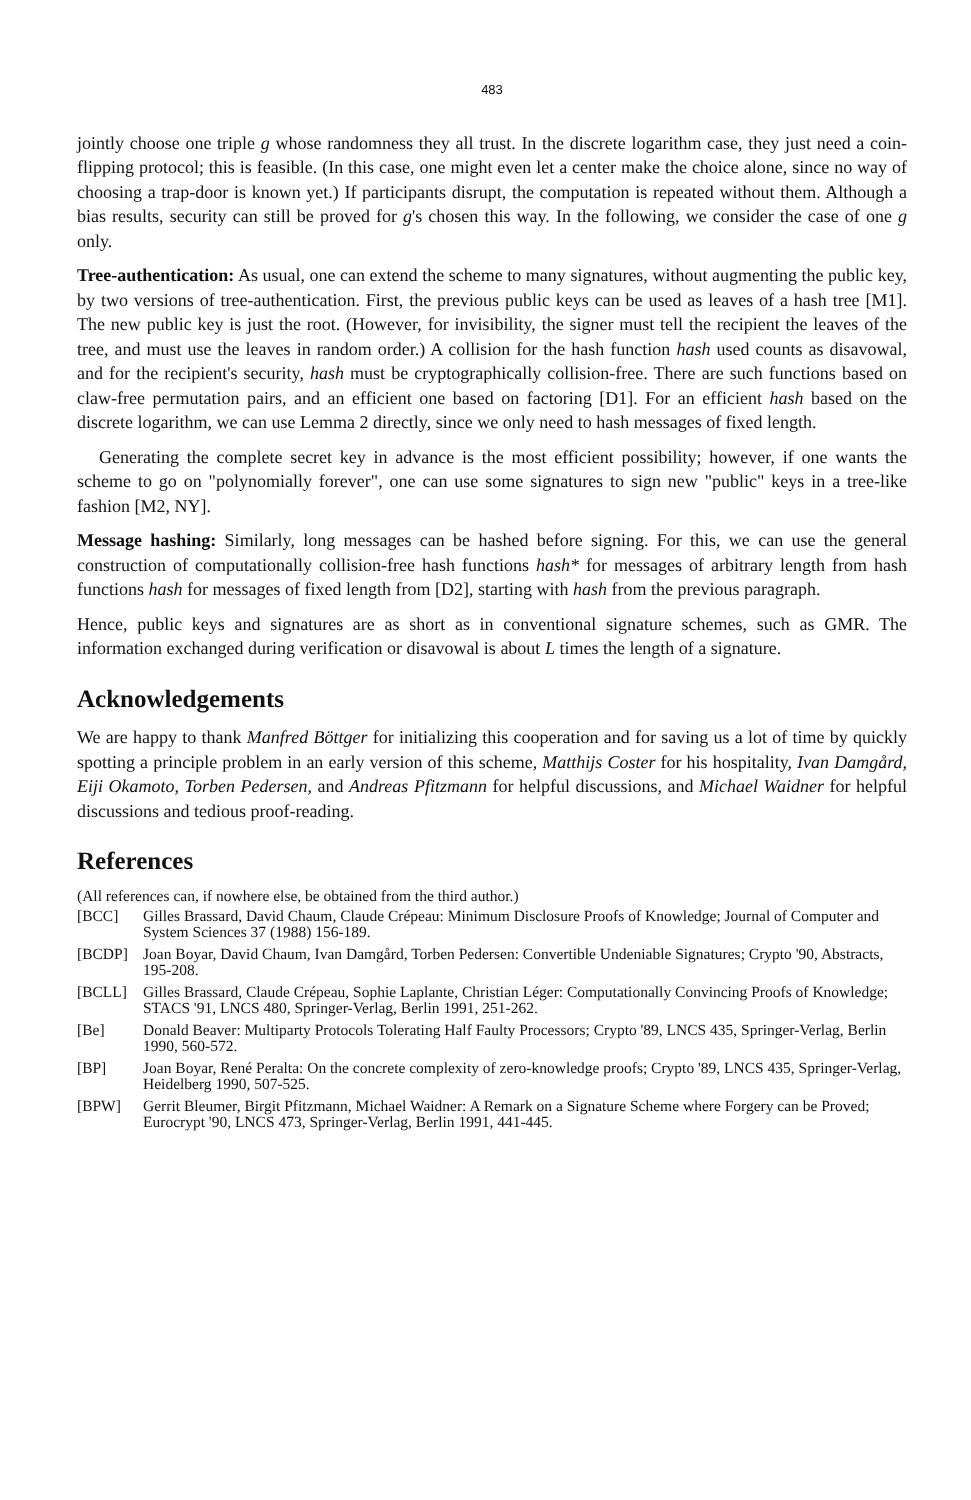483
jointly choose one triple g whose randomness they all trust. In the discrete logarithm case, they just need a coin-flipping protocol; this is feasible. (In this case, one might even let a center make the choice alone, since no way of choosing a trap-door is known yet.) If participants disrupt, the computation is repeated without them. Although a bias results, security can still be proved for g's chosen this way. In the following, we consider the case of one g only.
Tree-authentication: As usual, one can extend the scheme to many signatures, without augmenting the public key, by two versions of tree-authentication. First, the previous public keys can be used as leaves of a hash tree [M1]. The new public key is just the root. (However, for invisibility, the signer must tell the recipient the leaves of the tree, and must use the leaves in random order.) A collision for the hash function hash used counts as disavowal, and for the recipient's security, hash must be cryptographically collision-free. There are such functions based on claw-free permutation pairs, and an efficient one based on factoring [D1]. For an efficient hash based on the discrete logarithm, we can use Lemma 2 directly, since we only need to hash messages of fixed length.
Generating the complete secret key in advance is the most efficient possibility; however, if one wants the scheme to go on "polynomially forever", one can use some signatures to sign new "public" keys in a tree-like fashion [M2, NY].
Message hashing: Similarly, long messages can be hashed before signing. For this, we can use the general construction of computationally collision-free hash functions hash* for messages of arbitrary length from hash functions hash for messages of fixed length from [D2], starting with hash from the previous paragraph.
Hence, public keys and signatures are as short as in conventional signature schemes, such as GMR. The information exchanged during verification or disavowal is about L times the length of a signature.
Acknowledgements
We are happy to thank Manfred Böttger for initializing this cooperation and for saving us a lot of time by quickly spotting a principle problem in an early version of this scheme, Matthijs Coster for his hospitality, Ivan Damgård, Eiji Okamoto, Torben Pedersen, and Andreas Pfitzmann for helpful discussions, and Michael Waidner for helpful discussions and tedious proof-reading.
References
(All references can, if nowhere else, be obtained from the third author.)
[BCC] Gilles Brassard, David Chaum, Claude Crépeau: Minimum Disclosure Proofs of Knowledge; Journal of Computer and System Sciences 37 (1988) 156-189.
[BCDP] Joan Boyar, David Chaum, Ivan Damgård, Torben Pedersen: Convertible Undeniable Signatures; Crypto '90, Abstracts, 195-208.
[BCLL] Gilles Brassard, Claude Crépeau, Sophie Laplante, Christian Léger: Computationally Convincing Proofs of Knowledge; STACS '91, LNCS 480, Springer-Verlag, Berlin 1991, 251-262.
[Be] Donald Beaver: Multiparty Protocols Tolerating Half Faulty Processors; Crypto '89, LNCS 435, Springer-Verlag, Berlin 1990, 560-572.
[BP] Joan Boyar, René Peralta: On the concrete complexity of zero-knowledge proofs; Crypto '89, LNCS 435, Springer-Verlag, Heidelberg 1990, 507-525.
[BPW] Gerrit Bleumer, Birgit Pfitzmann, Michael Waidner: A Remark on a Signature Scheme where Forgery can be Proved; Eurocrypt '90, LNCS 473, Springer-Verlag, Berlin 1991, 441-445.